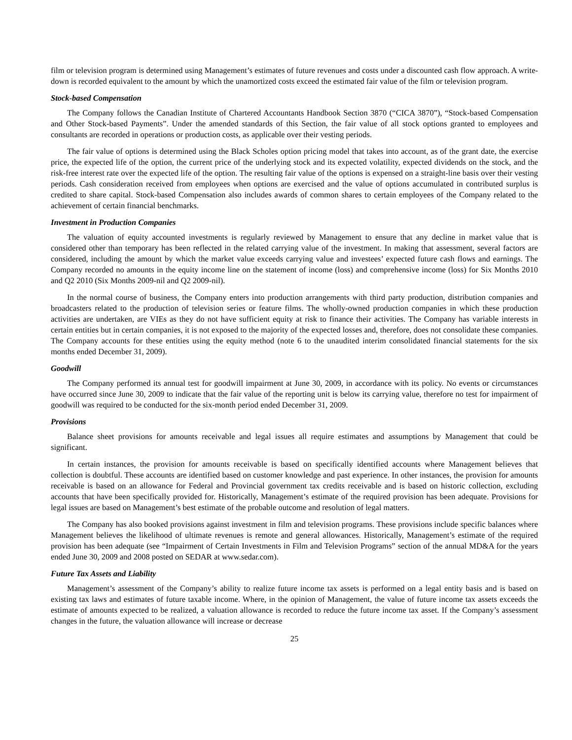film or television program is determined using Management’s estimates of future revenues and costs under a discounted cash flow approach. A write-down is recorded equivalent to the amount by which the unamortized costs exceed the estimated fair value of the film or television program.
Stock-based Compensation
The Company follows the Canadian Institute of Chartered Accountants Handbook Section 3870 (“CICA 3870”), “Stock-based Compensation and Other Stock-based Payments”. Under the amended standards of this Section, the fair value of all stock options granted to employees and consultants are recorded in operations or production costs, as applicable over their vesting periods.
The fair value of options is determined using the Black Scholes option pricing model that takes into account, as of the grant date, the exercise price, the expected life of the option, the current price of the underlying stock and its expected volatility, expected dividends on the stock, and the risk-free interest rate over the expected life of the option. The resulting fair value of the options is expensed on a straight-line basis over their vesting periods. Cash consideration received from employees when options are exercised and the value of options accumulated in contributed surplus is credited to share capital. Stock-based Compensation also includes awards of common shares to certain employees of the Company related to the achievement of certain financial benchmarks.
Investment in Production Companies
The valuation of equity accounted investments is regularly reviewed by Management to ensure that any decline in market value that is considered other than temporary has been reflected in the related carrying value of the investment. In making that assessment, several factors are considered, including the amount by which the market value exceeds carrying value and investees’ expected future cash flows and earnings. The Company recorded no amounts in the equity income line on the statement of income (loss) and comprehensive income (loss) for Six Months 2010 and Q2 2010 (Six Months 2009-nil and Q2 2009-nil).
In the normal course of business, the Company enters into production arrangements with third party production, distribution companies and broadcasters related to the production of television series or feature films. The wholly-owned production companies in which these production activities are undertaken, are VIEs as they do not have sufficient equity at risk to finance their activities. The Company has variable interests in certain entities but in certain companies, it is not exposed to the majority of the expected losses and, therefore, does not consolidate these companies. The Company accounts for these entities using the equity method (note 6 to the unaudited interim consolidated financial statements for the six months ended December 31, 2009).
Goodwill
The Company performed its annual test for goodwill impairment at June 30, 2009, in accordance with its policy. No events or circumstances have occurred since June 30, 2009 to indicate that the fair value of the reporting unit is below its carrying value, therefore no test for impairment of goodwill was required to be conducted for the six-month period ended December 31, 2009.
Provisions
Balance sheet provisions for amounts receivable and legal issues all require estimates and assumptions by Management that could be significant.
In certain instances, the provision for amounts receivable is based on specifically identified accounts where Management believes that collection is doubtful. These accounts are identified based on customer knowledge and past experience. In other instances, the provision for amounts receivable is based on an allowance for Federal and Provincial government tax credits receivable and is based on historic collection, excluding accounts that have been specifically provided for. Historically, Management’s estimate of the required provision has been adequate. Provisions for legal issues are based on Management’s best estimate of the probable outcome and resolution of legal matters.
The Company has also booked provisions against investment in film and television programs. These provisions include specific balances where Management believes the likelihood of ultimate revenues is remote and general allowances. Historically, Management’s estimate of the required provision has been adequate (see “Impairment of Certain Investments in Film and Television Programs” section of the annual MD&A for the years ended June 30, 2009 and 2008 posted on SEDAR at www.sedar.com).
Future Tax Assets and Liability
Management’s assessment of the Company’s ability to realize future income tax assets is performed on a legal entity basis and is based on existing tax laws and estimates of future taxable income. Where, in the opinion of Management, the value of future income tax assets exceeds the estimate of amounts expected to be realized, a valuation allowance is recorded to reduce the future income tax asset. If the Company’s assessment changes in the future, the valuation allowance will increase or decrease
25